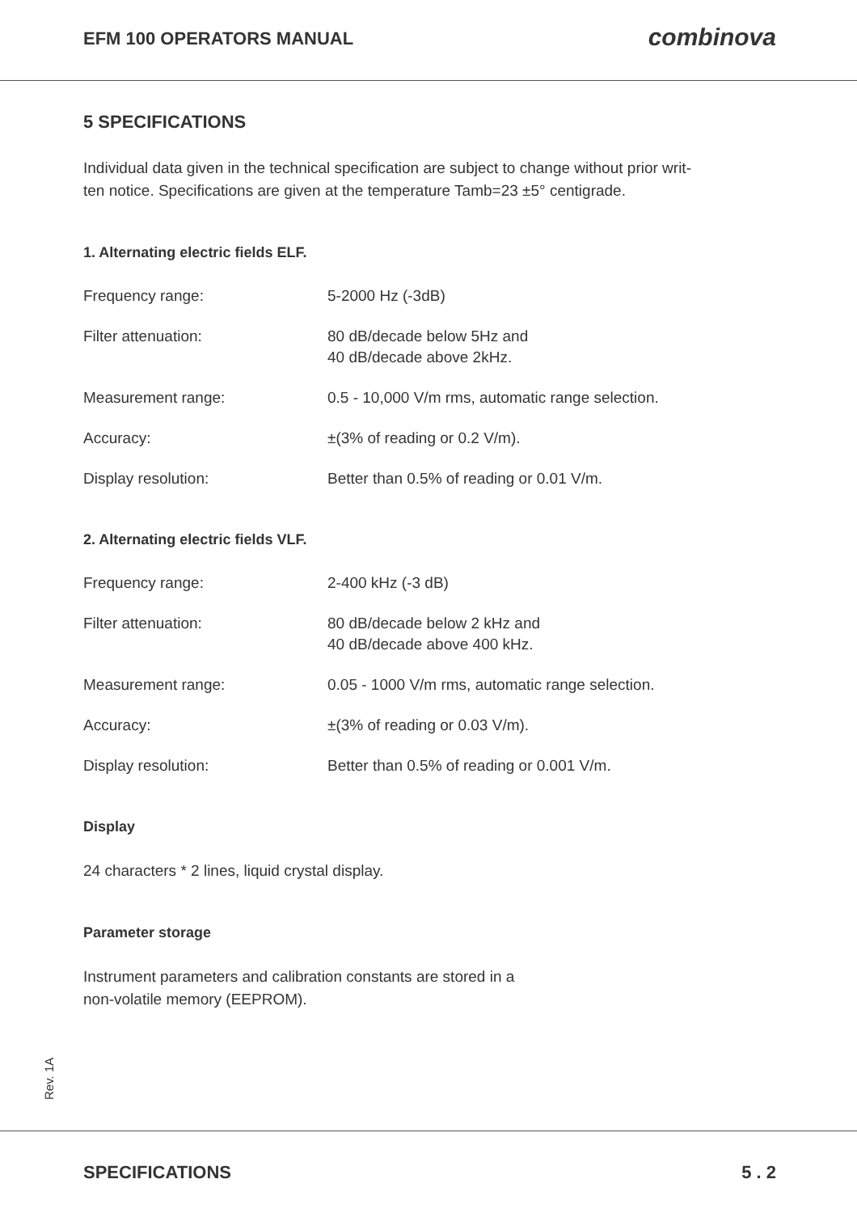EFM 100 OPERATORS MANUAL combinova
5 SPECIFICATIONS
Individual data given in the technical specification are subject to change without prior writ-
ten notice. Specifications are given at the temperature Tamb=23 ±5° centigrade.
1. Alternating electric fields ELF.
Frequency range: 5-2000 Hz (-3dB)
Filter attenuation: 80 dB/decade below 5Hz and
40 dB/decade above 2kHz.
Measurement range: 0.5 - 10,000 V/m rms, automatic range selection.
Accuracy: ±(3% of reading or 0.2 V/m).
Display resolution: Better than 0.5% of reading or 0.01 V/m.
2. Alternating electric fields VLF.
Frequency range: 2-400 kHz (-3 dB)
Filter attenuation: 80 dB/decade below 2 kHz and
40 dB/decade above 400 kHz.
Measurement range: 0.05 - 1000 V/m rms, automatic range selection.
Accuracy: ±(3% of reading or 0.03 V/m).
Display resolution: Better than 0.5% of reading or 0.001 V/m.
Display
24 characters * 2 lines, liquid crystal display.
Parameter storage
Instrument parameters and calibration constants are stored in a
non-volatile memory (EEPROM).
Rev. 1A
SPECIFICATIONS 5 . 2